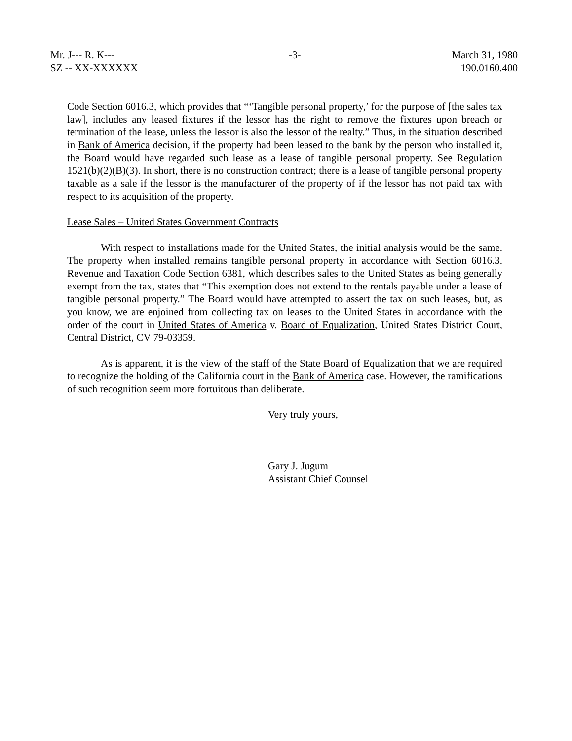Mr. J--- R. K---
SZ -- XX-XXXXXX
-3- March 31, 1980
190.0160.400
Code Section 6016.3, which provides that “‘Tangible personal property,’ for the purpose of [the sales tax law], includes any leased fixtures if the lessor has the right to remove the fixtures upon breach or termination of the lease, unless the lessor is also the lessor of the realty.” Thus, in the situation described in Bank of America decision, if the property had been leased to the bank by the person who installed it, the Board would have regarded such lease as a lease of tangible personal property. See Regulation 1521(b)(2)(B)(3). In short, there is no construction contract; there is a lease of tangible personal property taxable as a sale if the lessor is the manufacturer of the property of if the lessor has not paid tax with respect to its acquisition of the property.
Lease Sales – United States Government Contracts
With respect to installations made for the United States, the initial analysis would be the same. The property when installed remains tangible personal property in accordance with Section 6016.3. Revenue and Taxation Code Section 6381, which describes sales to the United States as being generally exempt from the tax, states that “This exemption does not extend to the rentals payable under a lease of tangible personal property.” The Board would have attempted to assert the tax on such leases, but, as you know, we are enjoined from collecting tax on leases to the United States in accordance with the order of the court in United States of America v. Board of Equalization, United States District Court, Central District, CV 79-03359.
As is apparent, it is the view of the staff of the State Board of Equalization that we are required to recognize the holding of the California court in the Bank of America case. However, the ramifications of such recognition seem more fortuitous than deliberate.
Very truly yours,
Gary J. Jugum
Assistant Chief Counsel